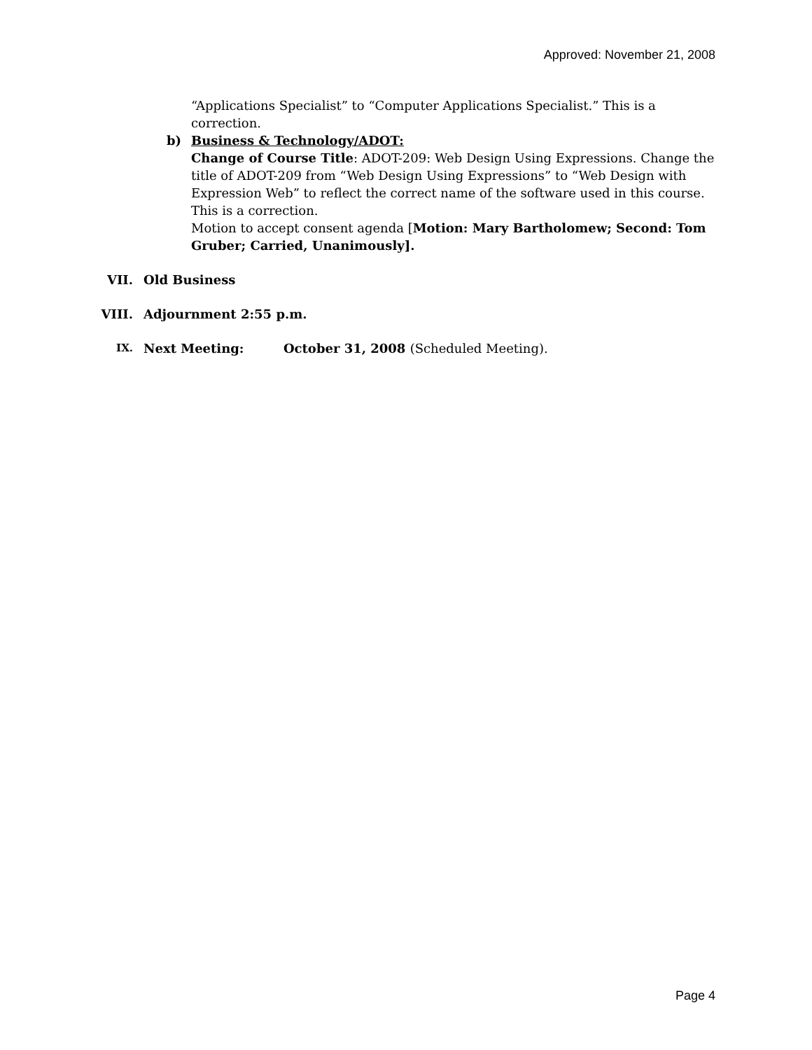Approved: November 21, 2008
“Applications Specialist” to “Computer Applications Specialist.” This is a correction.
b) Business & Technology/ADOT:
Change of Course Title: ADOT-209: Web Design Using Expressions. Change the title of ADOT-209 from “Web Design Using Expressions” to “Web Design with Expression Web” to reflect the correct name of the software used in this course. This is a correction.
Motion to accept consent agenda [Motion: Mary Bartholomew; Second: Tom Gruber; Carried, Unanimously].
VII. Old Business
VIII. Adjournment 2:55 p.m.
IX.
Next Meeting: October 31, 2008 (Scheduled Meeting).
Page 4